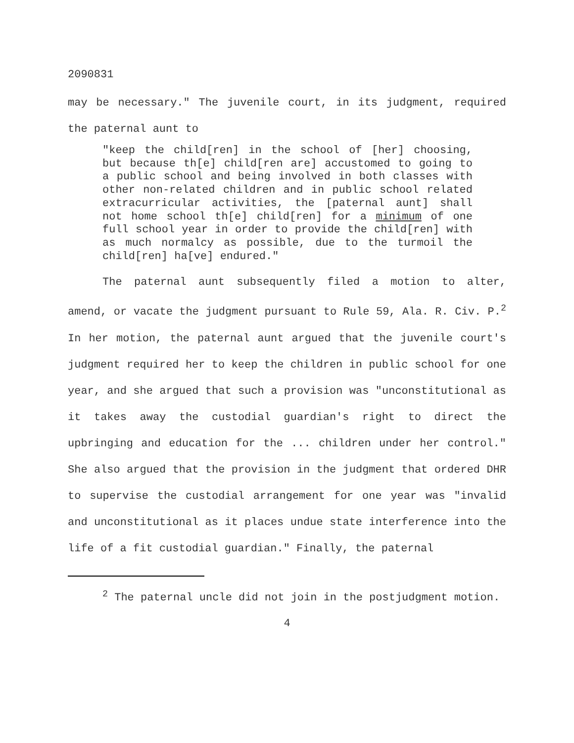2090831
may be necessary." The juvenile court, in its judgment, required the paternal aunt to
"keep the child[ren] in the school of [her] choosing, but because th[e] child[ren are] accustomed to going to a public school and being involved in both classes with other non-related children and in public school related extracurricular activities, the [paternal aunt] shall not home school th[e] child[ren] for a minimum of one full school year in order to provide the child[ren] with as much normalcy as possible, due to the turmoil the child[ren] ha[ve] endured."
The paternal aunt subsequently filed a motion to alter, amend, or vacate the judgment pursuant to Rule 59, Ala. R. Civ. P.<sup>2</sup> In her motion, the paternal aunt argued that the juvenile court's judgment required her to keep the children in public school for one year, and she argued that such a provision was "unconstitutional as it takes away the custodial guardian's right to direct the upbringing and education for the ... children under her control." She also argued that the provision in the judgment that ordered DHR to supervise the custodial arrangement for one year was "invalid and unconstitutional as it places undue state interference into the life of a fit custodial guardian." Finally, the paternal
<sup>2</sup> The paternal uncle did not join in the postjudgment motion.
4